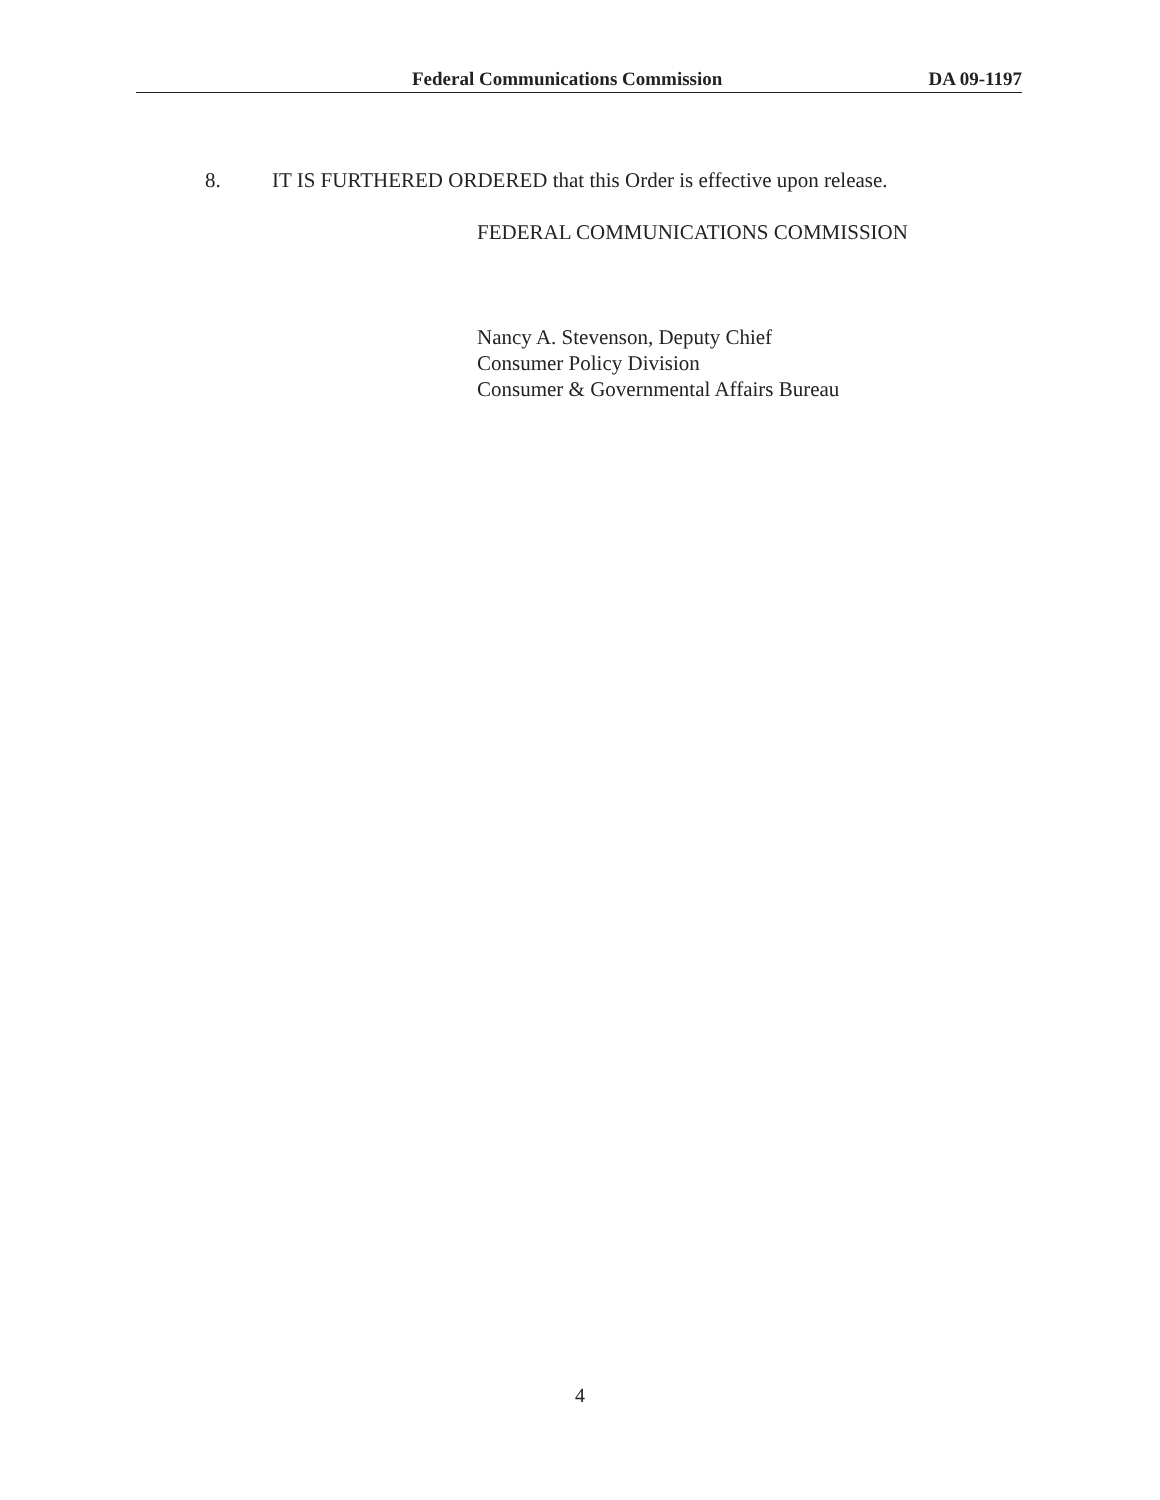Federal Communications Commission DA 09-1197
8. IT IS FURTHERED ORDERED that this Order is effective upon release.
FEDERAL COMMUNICATIONS COMMISSION
Nancy A. Stevenson, Deputy Chief
Consumer Policy Division
Consumer & Governmental Affairs Bureau
4